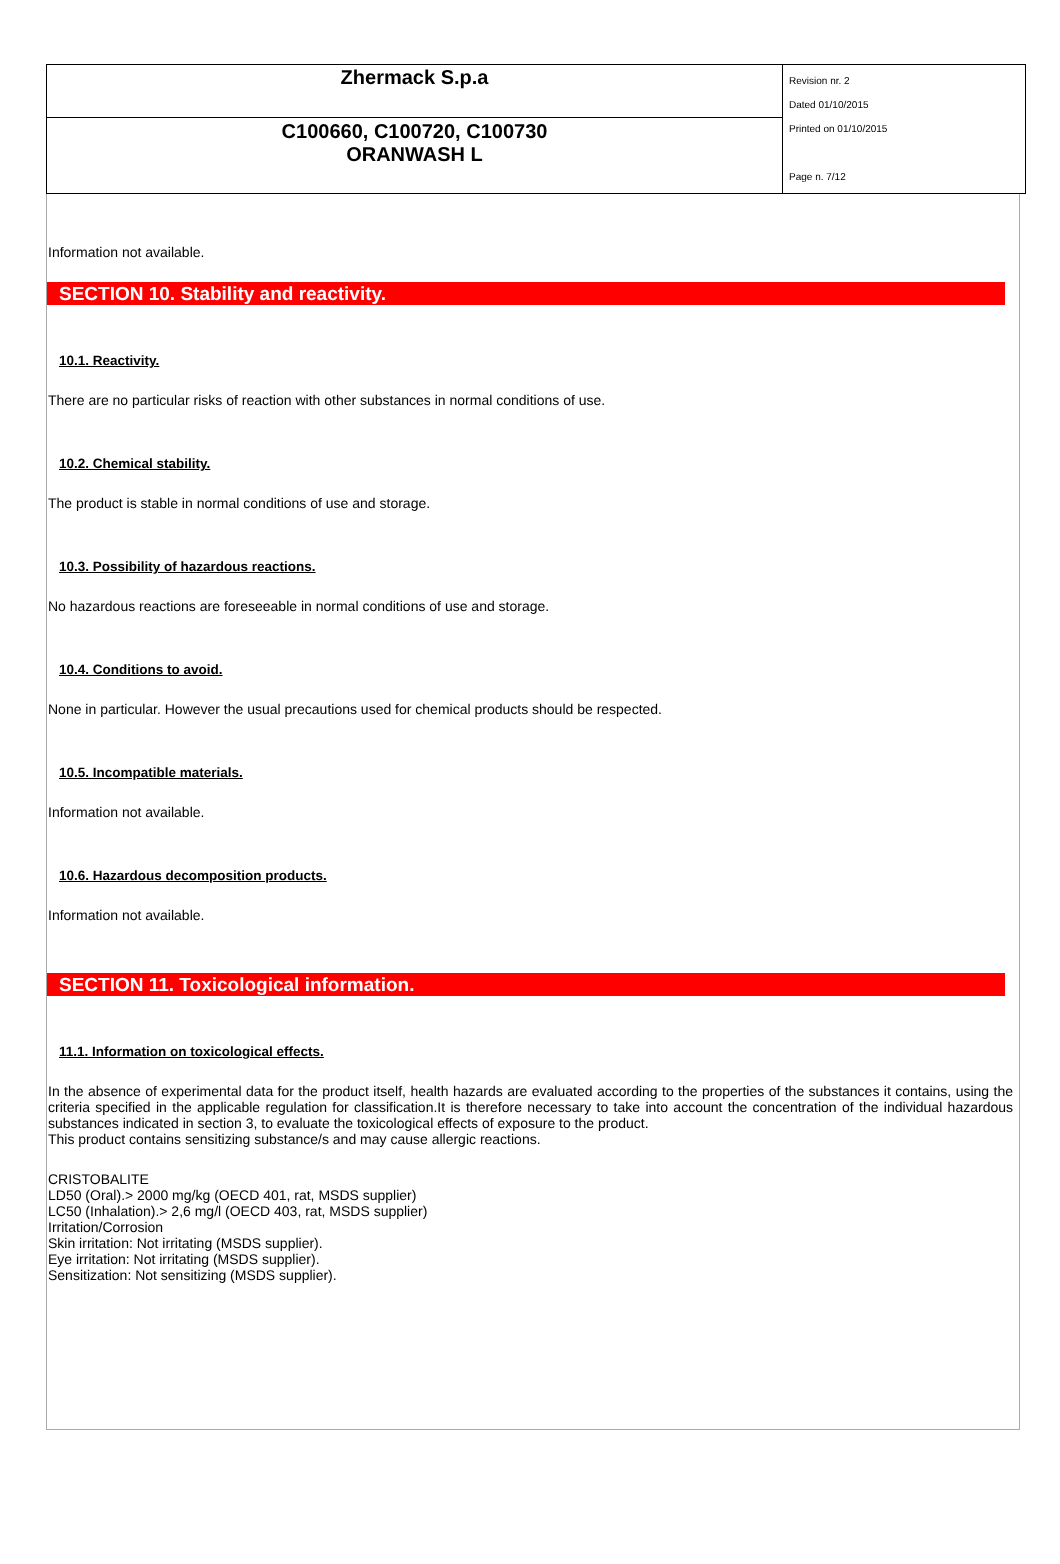| Zhermack S.p.a | Revision nr. 2 Dated 01/10/2015 Printed on 01/10/2015 Page n. 7/12 |
| C100660, C100720, C100730 ORANWASH L | |
Information not available.
SECTION 10. Stability and reactivity.
10.1. Reactivity.
There are no particular risks of reaction with other substances in normal conditions of use.
10.2. Chemical stability.
The product is stable in normal conditions of use and storage.
10.3. Possibility of hazardous reactions.
No hazardous reactions are foreseeable in normal conditions of use and storage.
10.4. Conditions to avoid.
None in particular. However the usual precautions used for chemical products should be respected.
10.5. Incompatible materials.
Information not available.
10.6. Hazardous decomposition products.
Information not available.
SECTION 11. Toxicological information.
11.1. Information on toxicological effects.
In the absence of experimental data for the product itself, health hazards are evaluated according to the properties of the substances it contains, using the criteria specified in the applicable regulation for classification.It is therefore necessary to take into account the concentration of the individual hazardous substances indicated in section 3, to evaluate the toxicological effects of exposure to the product.
This product contains sensitizing substance/s and may cause allergic reactions.
CRISTOBALITE
LD50 (Oral).> 2000 mg/kg (OECD 401, rat, MSDS supplier)
LC50 (Inhalation).> 2,6 mg/l (OECD 403, rat, MSDS supplier)
Irritation/Corrosion
Skin irritation: Not irritating (MSDS supplier).
Eye irritation: Not irritating (MSDS supplier).
Sensitization: Not sensitizing (MSDS supplier).